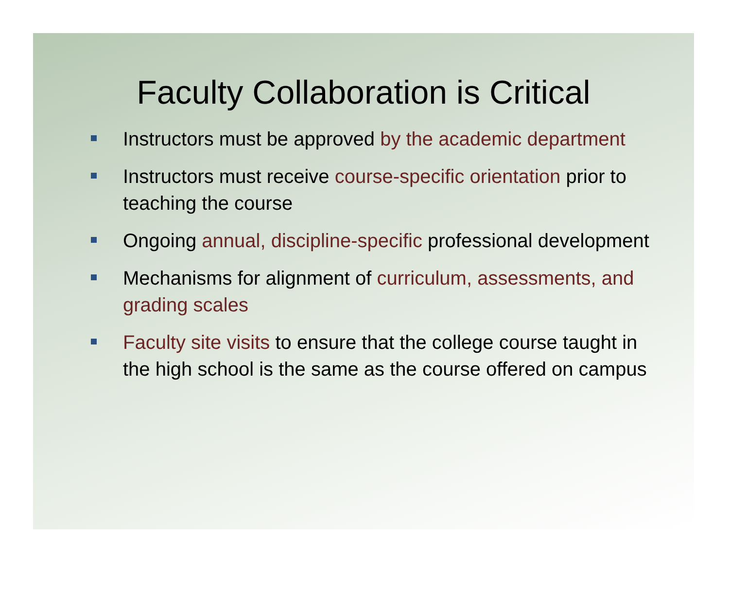Faculty Collaboration is Critical
Instructors must be approved by the academic department
Instructors must receive course-specific orientation prior to teaching the course
Ongoing annual, discipline-specific professional development
Mechanisms for alignment of curriculum, assessments, and grading scales
Faculty site visits to ensure that the college course taught in the high school is the same as the course offered on campus